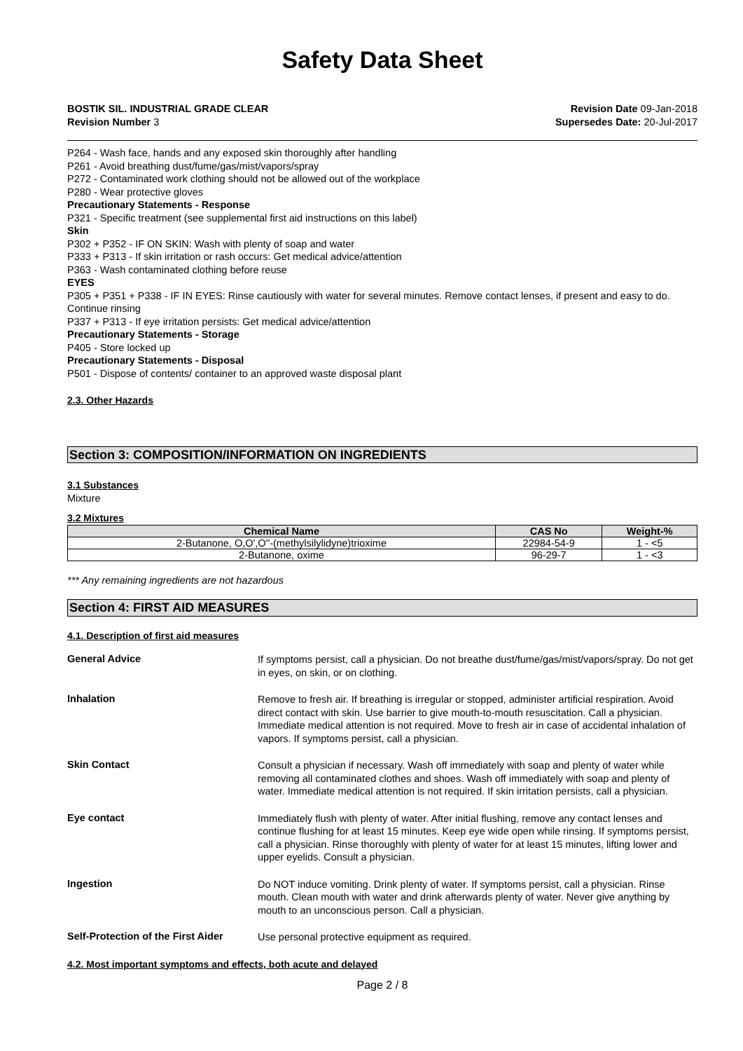Safety Data Sheet
BOSTIK SIL. INDUSTRIAL GRADE CLEAR
Revision Number 3
Revision Date 09-Jan-2018
Supersedes Date: 20-Jul-2017
P264 - Wash face, hands and any exposed skin thoroughly after handling
P261 - Avoid breathing dust/fume/gas/mist/vapors/spray
P272 - Contaminated work clothing should not be allowed out of the workplace
P280 - Wear protective gloves
Precautionary Statements - Response
P321 - Specific treatment (see supplemental first aid instructions on this label)
Skin
P302 + P352 - IF ON SKIN: Wash with plenty of soap and water
P333 + P313 - If skin irritation or rash occurs: Get medical advice/attention
P363 - Wash contaminated clothing before reuse
EYES
P305 + P351 + P338 - IF IN EYES: Rinse cautiously with water for several minutes. Remove contact lenses, if present and easy to do. Continue rinsing
P337 + P313 - If eye irritation persists: Get medical advice/attention
Precautionary Statements - Storage
P405 - Store locked up
Precautionary Statements - Disposal
P501 - Dispose of contents/ container to an approved waste disposal plant
2.3. Other Hazards
Section 3: COMPOSITION/INFORMATION ON INGREDIENTS
3.1 Substances
Mixture
3.2 Mixtures
| Chemical Name | CAS No | Weight-% |
| --- | --- | --- |
| 2-Butanone, O,O',O''-(methylsilylidyne)trioxime | 22984-54-9 | 1 - <5 |
| 2-Butanone, oxime | 96-29-7 | 1 - <3 |
*** Any remaining ingredients are not hazardous
Section 4: FIRST AID MEASURES
4.1. Description of first aid measures
General Advice
If symptoms persist, call a physician. Do not breathe dust/fume/gas/mist/vapors/spray. Do not get in eyes, on skin, or on clothing.
Inhalation
Remove to fresh air. If breathing is irregular or stopped, administer artificial respiration. Avoid direct contact with skin. Use barrier to give mouth-to-mouth resuscitation. Call a physician. Immediate medical attention is not required. Move to fresh air in case of accidental inhalation of vapors. If symptoms persist, call a physician.
Skin Contact
Consult a physician if necessary. Wash off immediately with soap and plenty of water while removing all contaminated clothes and shoes. Wash off immediately with soap and plenty of water. Immediate medical attention is not required. If skin irritation persists, call a physician.
Eye contact
Immediately flush with plenty of water. After initial flushing, remove any contact lenses and continue flushing for at least 15 minutes. Keep eye wide open while rinsing. If symptoms persist, call a physician. Rinse thoroughly with plenty of water for at least 15 minutes, lifting lower and upper eyelids. Consult a physician.
Ingestion
Do NOT induce vomiting. Drink plenty of water. If symptoms persist, call a physician. Rinse mouth. Clean mouth with water and drink afterwards plenty of water. Never give anything by mouth to an unconscious person. Call a physician.
Self-Protection of the First Aider
Use personal protective equipment as required.
4.2. Most important symptoms and effects, both acute and delayed
Page 2 / 8